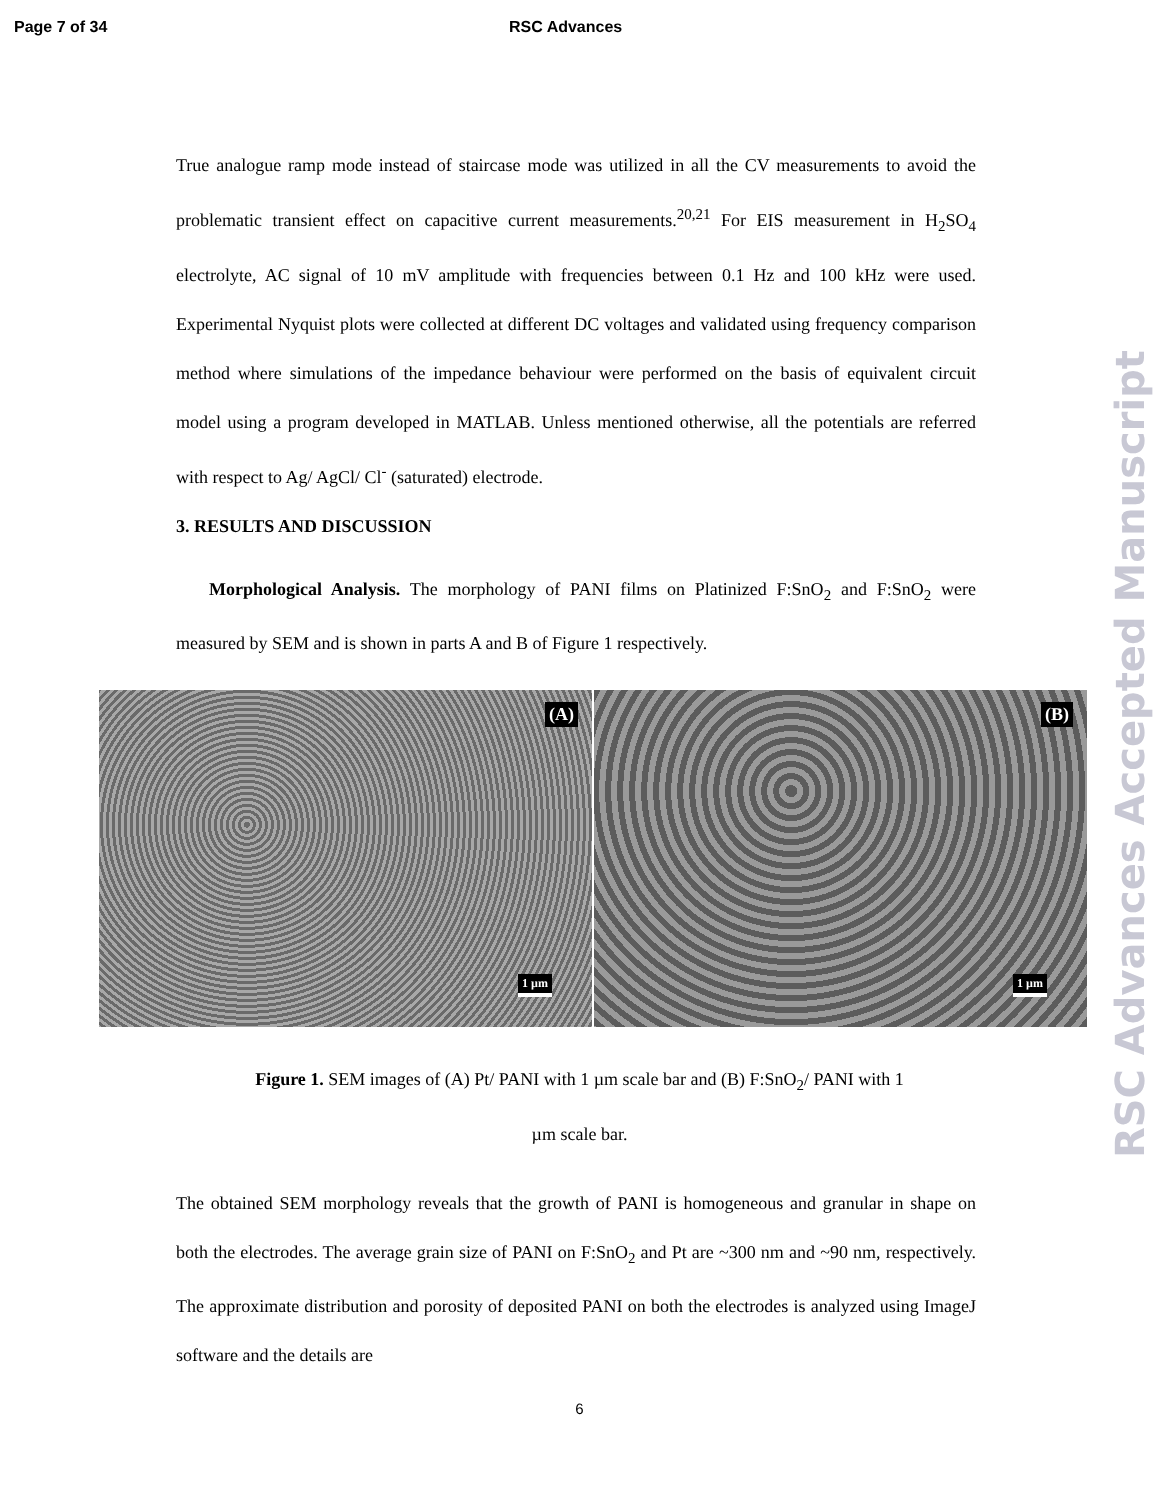Page 7 of 34 RSC Advances
True analogue ramp mode instead of staircase mode was utilized in all the CV measurements to avoid the problematic transient effect on capacitive current measurements.<sup>20,21</sup> For EIS measurement in H<sub>2</sub>SO<sub>4</sub> electrolyte, AC signal of 10 mV amplitude with frequencies between 0.1 Hz and 100 kHz were used. Experimental Nyquist plots were collected at different DC voltages and validated using frequency comparison method where simulations of the impedance behaviour were performed on the basis of equivalent circuit model using a program developed in MATLAB. Unless mentioned otherwise, all the potentials are referred with respect to Ag/ AgCl/ Cl<sup>-</sup> (saturated) electrode.
3. RESULTS AND DISCUSSION
Morphological Analysis. The morphology of PANI films on Platinized F:SnO<sub>2</sub> and F:SnO<sub>2</sub> were measured by SEM and is shown in parts A and B of Figure 1 respectively.
(A)
1 µm
(B)
1 µm
Figure 1. SEM images of (A) Pt/ PANI with 1 µm scale bar and (B) F:SnO<sub>2</sub>/ PANI with 1
µm scale bar.
The obtained SEM morphology reveals that the growth of PANI is homogeneous and granular in shape on both the electrodes. The average grain size of PANI on F:SnO<sub>2</sub> and Pt are ~300 nm and ~90 nm, respectively. The approximate distribution and porosity of deposited PANI on both the electrodes is analyzed using ImageJ software and the details are
6
RSC Advances Accepted Manuscript